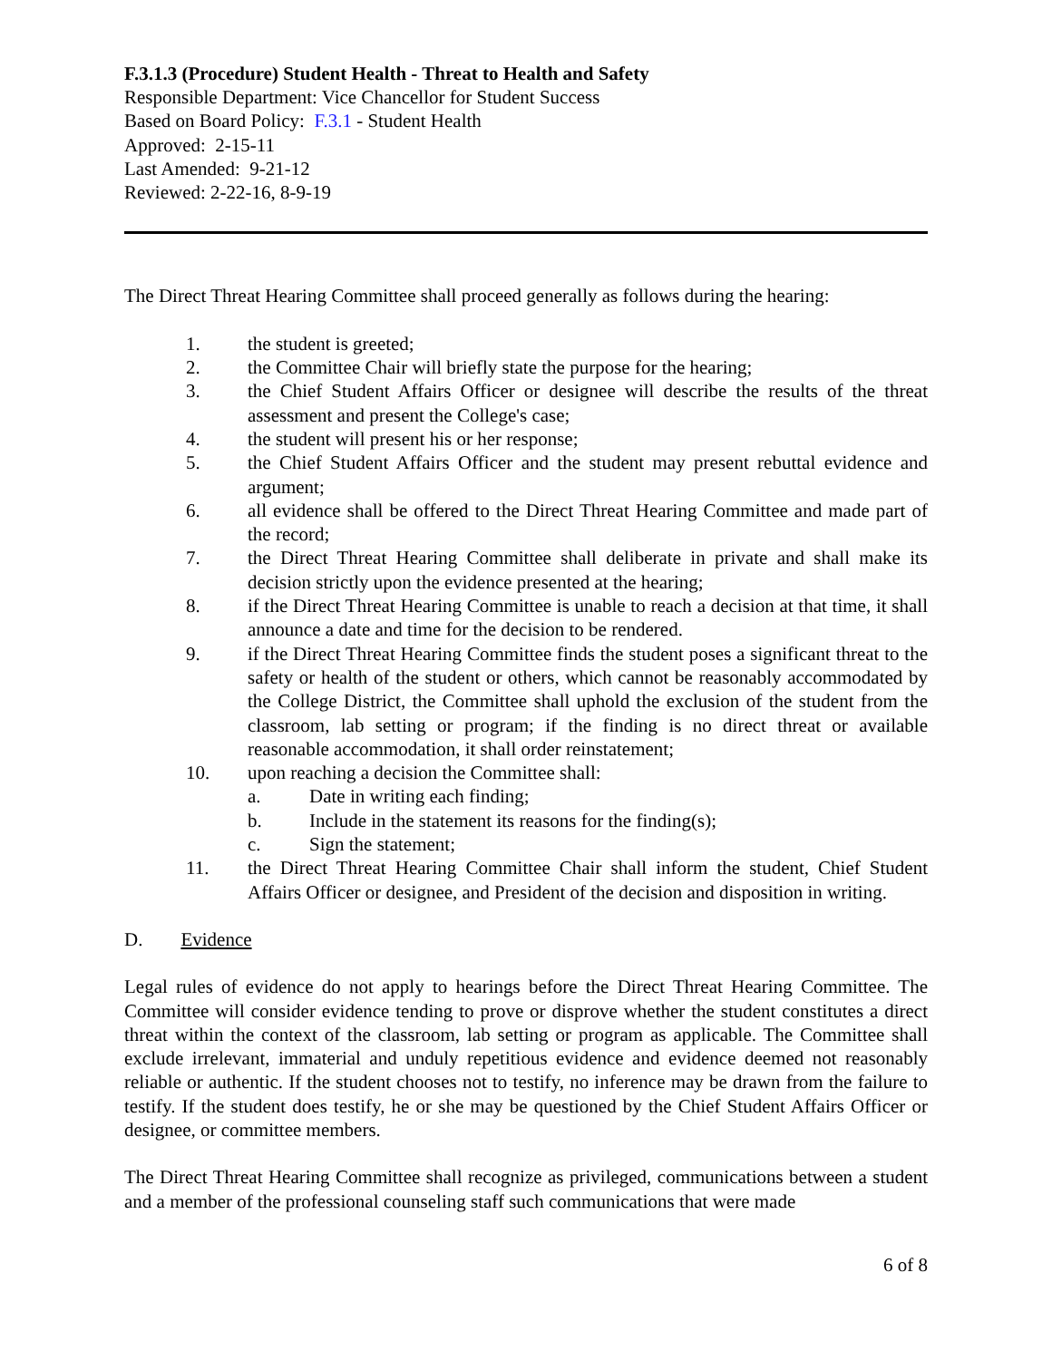F.3.1.3 (Procedure) Student Health - Threat to Health and Safety
Responsible Department: Vice Chancellor for Student Success
Based on Board Policy: F.3.1 - Student Health
Approved: 2-15-11
Last Amended: 9-21-12
Reviewed: 2-22-16, 8-9-19
The Direct Threat Hearing Committee shall proceed generally as follows during the hearing:
1. the student is greeted;
2. the Committee Chair will briefly state the purpose for the hearing;
3. the Chief Student Affairs Officer or designee will describe the results of the threat assessment and present the College's case;
4. the student will present his or her response;
5. the Chief Student Affairs Officer and the student may present rebuttal evidence and argument;
6. all evidence shall be offered to the Direct Threat Hearing Committee and made part of the record;
7. the Direct Threat Hearing Committee shall deliberate in private and shall make its decision strictly upon the evidence presented at the hearing;
8. if the Direct Threat Hearing Committee is unable to reach a decision at that time, it shall announce a date and time for the decision to be rendered.
9. if the Direct Threat Hearing Committee finds the student poses a significant threat to the safety or health of the student or others, which cannot be reasonably accommodated by the College District, the Committee shall uphold the exclusion of the student from the classroom, lab setting or program; if the finding is no direct threat or available reasonable accommodation, it shall order reinstatement;
10. upon reaching a decision the Committee shall:
a. Date in writing each finding;
b. Include in the statement its reasons for the finding(s);
c. Sign the statement;
11. the Direct Threat Hearing Committee Chair shall inform the student, Chief Student Affairs Officer or designee, and President of the decision and disposition in writing.
D. Evidence
Legal rules of evidence do not apply to hearings before the Direct Threat Hearing Committee. The Committee will consider evidence tending to prove or disprove whether the student constitutes a direct threat within the context of the classroom, lab setting or program as applicable. The Committee shall exclude irrelevant, immaterial and unduly repetitious evidence and evidence deemed not reasonably reliable or authentic. If the student chooses not to testify, no inference may be drawn from the failure to testify. If the student does testify, he or she may be questioned by the Chief Student Affairs Officer or designee, or committee members.
The Direct Threat Hearing Committee shall recognize as privileged, communications between a student and a member of the professional counseling staff such communications that were made
6 of 8